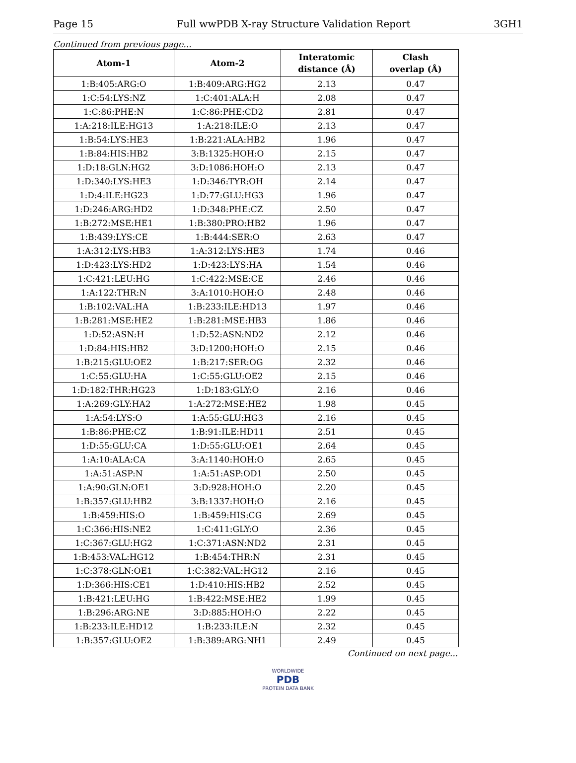Page 15 Full wwPDB X-ray Structure Validation Report 3GH1
Continued from previous page...
| Atom-1 | Atom-2 | Interatomic distance (Å) | Clash overlap (Å) |
| --- | --- | --- | --- |
| 1:B:405:ARG:O | 1:B:409:ARG:HG2 | 2.13 | 0.47 |
| 1:C:54:LYS:NZ | 1:C:401:ALA:H | 2.08 | 0.47 |
| 1:C:86:PHE:N | 1:C:86:PHE:CD2 | 2.81 | 0.47 |
| 1:A:218:ILE:HG13 | 1:A:218:ILE:O | 2.13 | 0.47 |
| 1:B:54:LYS:HE3 | 1:B:221:ALA:HB2 | 1.96 | 0.47 |
| 1:B:84:HIS:HB2 | 3:B:1325:HOH:O | 2.15 | 0.47 |
| 1:D:18:GLN:HG2 | 3:D:1086:HOH:O | 2.13 | 0.47 |
| 1:D:340:LYS:HE3 | 1:D:346:TYR:OH | 2.14 | 0.47 |
| 1:D:4:ILE:HG23 | 1:D:77:GLU:HG3 | 1.96 | 0.47 |
| 1:D:246:ARG:HD2 | 1:D:348:PHE:CZ | 2.50 | 0.47 |
| 1:B:272:MSE:HE1 | 1:B:380:PRO:HB2 | 1.96 | 0.47 |
| 1:B:439:LYS:CE | 1:B:444:SER:O | 2.63 | 0.47 |
| 1:A:312:LYS:HB3 | 1:A:312:LYS:HE3 | 1.74 | 0.46 |
| 1:D:423:LYS:HD2 | 1:D:423:LYS:HA | 1.54 | 0.46 |
| 1:C:421:LEU:HG | 1:C:422:MSE:CE | 2.46 | 0.46 |
| 1:A:122:THR:N | 3:A:1010:HOH:O | 2.48 | 0.46 |
| 1:B:102:VAL:HA | 1:B:233:ILE:HD13 | 1.97 | 0.46 |
| 1:B:281:MSE:HE2 | 1:B:281:MSE:HB3 | 1.86 | 0.46 |
| 1:D:52:ASN:H | 1:D:52:ASN:ND2 | 2.12 | 0.46 |
| 1:D:84:HIS:HB2 | 3:D:1200:HOH:O | 2.15 | 0.46 |
| 1:B:215:GLU:OE2 | 1:B:217:SER:OG | 2.32 | 0.46 |
| 1:C:55:GLU:HA | 1:C:55:GLU:OE2 | 2.15 | 0.46 |
| 1:D:182:THR:HG23 | 1:D:183:GLY:O | 2.16 | 0.46 |
| 1:A:269:GLY:HA2 | 1:A:272:MSE:HE2 | 1.98 | 0.45 |
| 1:A:54:LYS:O | 1:A:55:GLU:HG3 | 2.16 | 0.45 |
| 1:B:86:PHE:CZ | 1:B:91:ILE:HD11 | 2.51 | 0.45 |
| 1:D:55:GLU:CA | 1:D:55:GLU:OE1 | 2.64 | 0.45 |
| 1:A:10:ALA:CA | 3:A:1140:HOH:O | 2.65 | 0.45 |
| 1:A:51:ASP:N | 1:A:51:ASP:OD1 | 2.50 | 0.45 |
| 1:A:90:GLN:OE1 | 3:D:928:HOH:O | 2.20 | 0.45 |
| 1:B:357:GLU:HB2 | 3:B:1337:HOH:O | 2.16 | 0.45 |
| 1:B:459:HIS:O | 1:B:459:HIS:CG | 2.69 | 0.45 |
| 1:C:366:HIS:NE2 | 1:C:411:GLY:O | 2.36 | 0.45 |
| 1:C:367:GLU:HG2 | 1:C:371:ASN:ND2 | 2.31 | 0.45 |
| 1:B:453:VAL:HG12 | 1:B:454:THR:N | 2.31 | 0.45 |
| 1:C:378:GLN:OE1 | 1:C:382:VAL:HG12 | 2.16 | 0.45 |
| 1:D:366:HIS:CE1 | 1:D:410:HIS:HB2 | 2.52 | 0.45 |
| 1:B:421:LEU:HG | 1:B:422:MSE:HE2 | 1.99 | 0.45 |
| 1:B:296:ARG:NE | 3:D:885:HOH:O | 2.22 | 0.45 |
| 1:B:233:ILE:HD12 | 1:B:233:ILE:N | 2.32 | 0.45 |
| 1:B:357:GLU:OE2 | 1:B:389:ARG:NH1 | 2.49 | 0.45 |
Continued on next page...
WORLDWIDE
PDB
PROTEIN DATA BANK